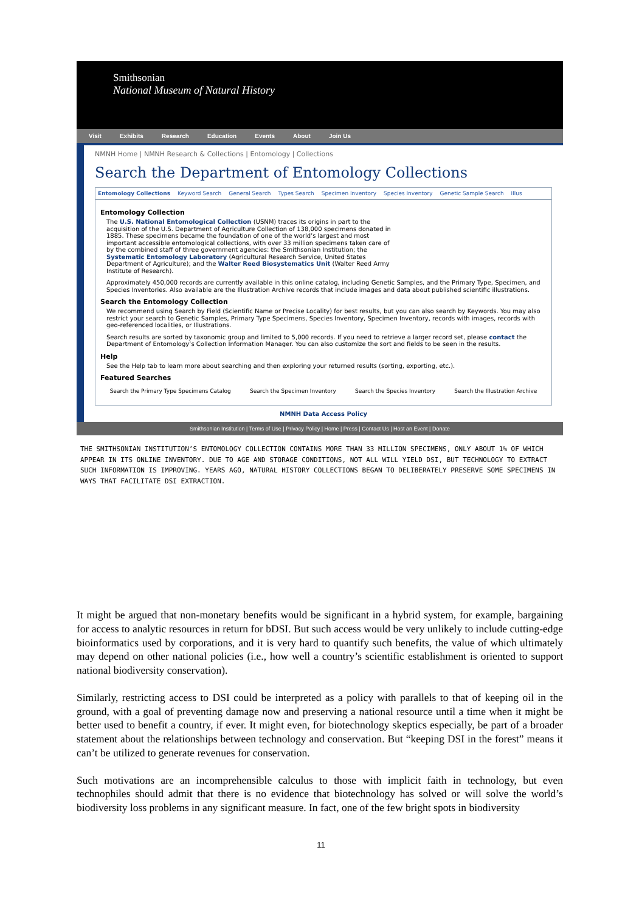Smithsonian
National Museum of Natural History
Visit Exhibits Research Education Events About Join Us
NMNH Home | NMNH Research & Collections | Entomology | Collections
Search the Department of Entomology Collections
Entomology Collections Keyword Search General Search Types Search Specimen Inventory Species Inventory Genetic Sample Search Illus
Entomology Collection
The U.S. National Entomological Collection (USNM) traces its origins in part to the acquisition of the U.S. Department of Agriculture Collection of 138,000 specimens donated in 1885. These specimens became the foundation of one of the world’s largest and most important accessible entomological collections, with over 33 million specimens taken care of by the combined staff of three government agencies: the Smithsonian Institution; the Systematic Entomology Laboratory (Agricultural Research Service, United States Department of Agriculture); and the Walter Reed Biosystematics Unit (Walter Reed Army Institute of Research).
Approximately 450,000 records are currently available in this online catalog, including Genetic Samples, and the Primary Type, Specimen, and Species Inventories. Also available are the Illustration Archive records that include images and data about published scientific illustrations.
Search the Entomology Collection
We recommend using Search by Field (Scientific Name or Precise Locality) for best results, but you can also search by Keywords. You may also restrict your search to Genetic Samples, Primary Type Specimens, Species Inventory, Specimen Inventory, records with images, records with geo-referenced localities, or Illustrations.
Search results are sorted by taxonomic group and limited to 5,000 records. If you need to retrieve a larger record set, please contact the Department of Entomology’s Collection Information Manager. You can also customize the sort and fields to be seen in the results.
Help
See the Help tab to learn more about searching and then exploring your returned results (sorting, exporting, etc.).
Featured Searches
Search the Primary Type Specimens Catalog Search the Specimen Inventory Search the Species Inventory Search the Illustration Archive
NMNH Data Access Policy
Smithsonian Institution | Terms of Use | Privacy Policy | Home | Press | Contact Us | Host an Event | Donate
THE SMITHSONIAN INSTITUTION’S ENTOMOLOGY COLLECTION CONTAINS MORE THAN 33 MILLION SPECIMENS, ONLY ABOUT 1% OF WHICH APPEAR IN ITS ONLINE INVENTORY. DUE TO AGE AND STORAGE CONDITIONS, NOT ALL WILL YIELD DSI, BUT TECHNOLOGY TO EXTRACT SUCH INFORMATION IS IMPROVING. YEARS AGO, NATURAL HISTORY COLLECTIONS BEGAN TO DELIBERATELY PRESERVE SOME SPECIMENS IN WAYS THAT FACILITATE DSI EXTRACTION.
It might be argued that non-monetary benefits would be significant in a hybrid system, for example, bargaining for access to analytic resources in return for bDSI. But such access would be very unlikely to include cutting-edge bioinformatics used by corporations, and it is very hard to quantify such benefits, the value of which ultimately may depend on other national policies (i.e., how well a country’s scientific establishment is oriented to support national biodiversity conservation).
Similarly, restricting access to DSI could be interpreted as a policy with parallels to that of keeping oil in the ground, with a goal of preventing damage now and preserving a national resource until a time when it might be better used to benefit a country, if ever. It might even, for biotechnology skeptics especially, be part of a broader statement about the relationships between technology and conservation. But “keeping DSI in the forest” means it can’t be utilized to generate revenues for conservation.
Such motivations are an incomprehensible calculus to those with implicit faith in technology, but even technophiles should admit that there is no evidence that biotechnology has solved or will solve the world’s biodiversity loss problems in any significant measure. In fact, one of the few bright spots in biodiversity
11